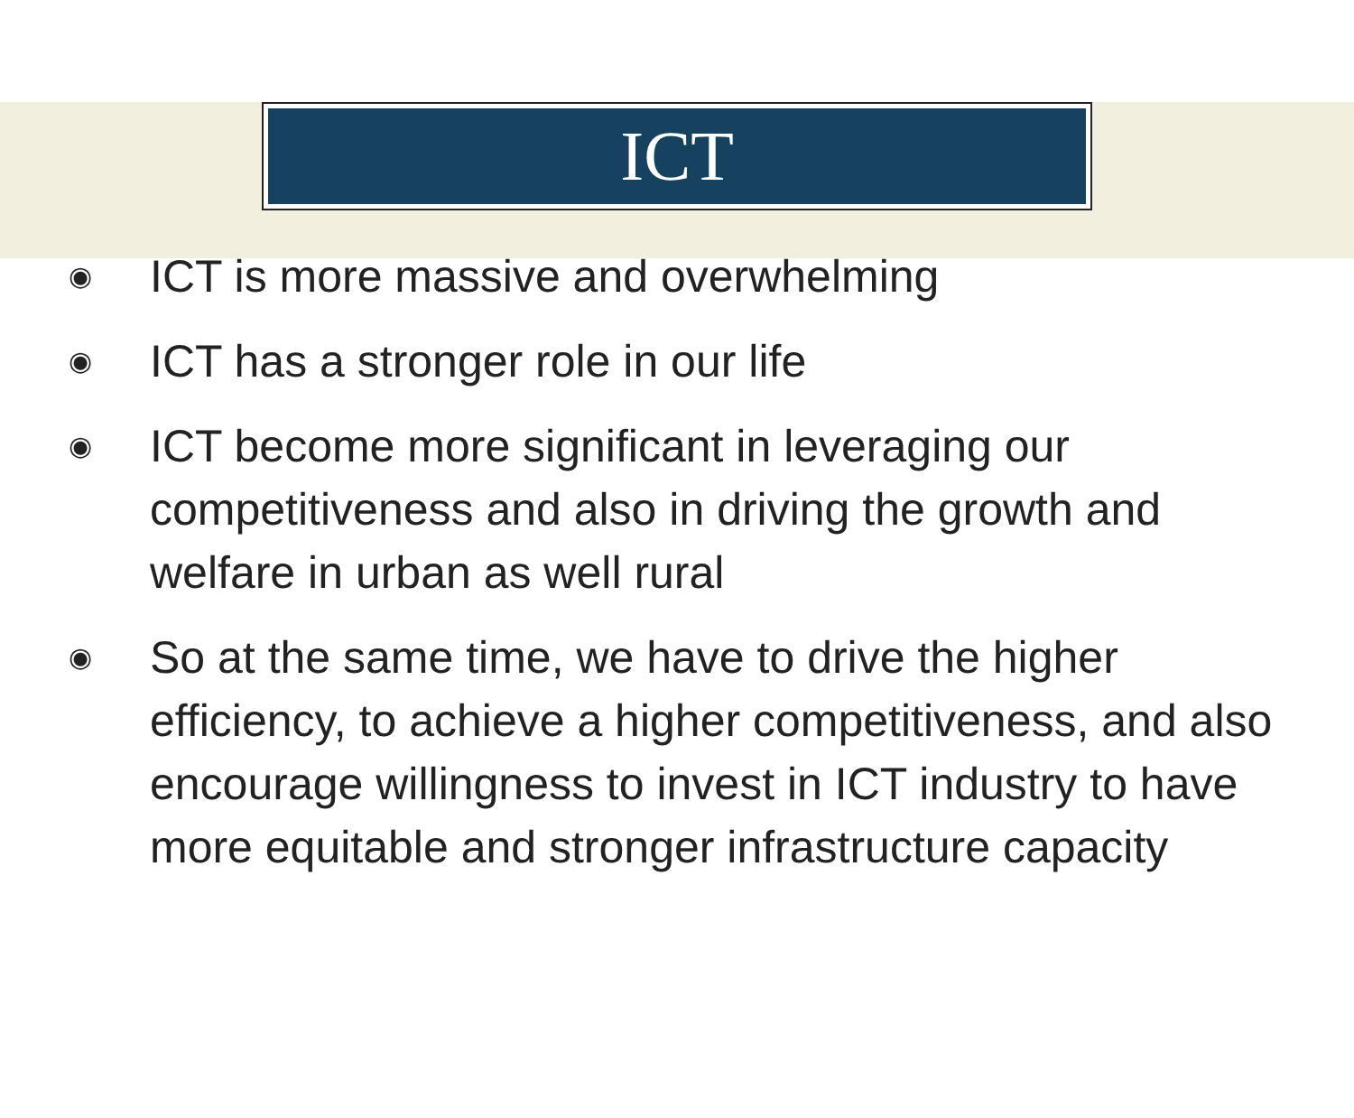ICT
◉ ICT is more massive and overwhelming
◉ ICT has a stronger role in our life
◉ ICT become more significant in leveraging our competitiveness and also in driving the growth and welfare in urban as well rural
◉ So at the same time, we have to drive the higher efficiency, to achieve a higher competitiveness, and also encourage willingness to invest in ICT industry to have more equitable and stronger infrastructure capacity